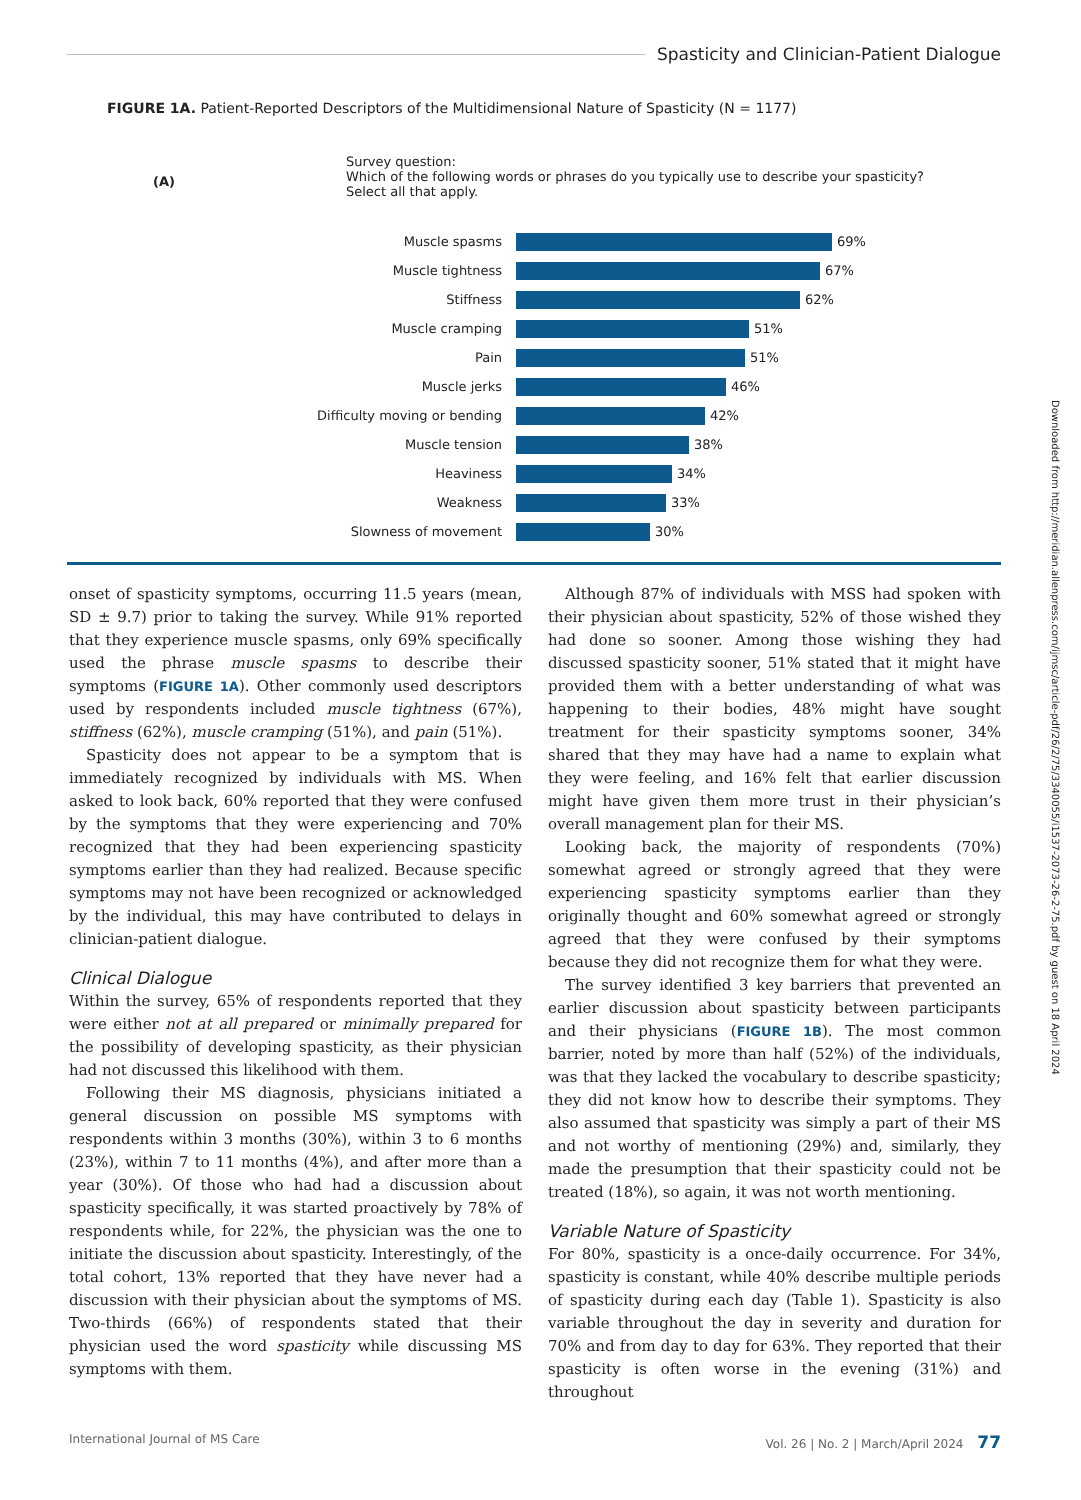Spasticity and Clinician-Patient Dialogue
FIGURE 1A. Patient-Reported Descriptors of the Multidimensional Nature of Spasticity (N = 1177)
(A)
Survey question:
Which of the following words or phrases do you typically use to describe your spasticity?
Select all that apply.
Muscle spasms
69%
Muscle tightness
67%
Stiffness
62%
Muscle cramping
51%
Pain
51%
Muscle jerks
46%
Difficulty moving or bending
42%
Muscle tension
38%
Heaviness
34%
Weakness
33%
Slowness of movement
30%
onset of spasticity symptoms, occurring 11.5 years (mean, SD ± 9.7) prior to taking the survey. While 91% reported that they experience muscle spasms, only 69% specifically used the phrase muscle spasms to describe their symptoms (FIGURE 1A). Other commonly used descriptors used by respondents included muscle tightness (67%), stiffness (62%), muscle cramping (51%), and pain (51%).
Spasticity does not appear to be a symptom that is immediately recognized by individuals with MS. When asked to look back, 60% reported that they were confused by the symptoms that they were experiencing and 70% recognized that they had been experiencing spasticity symptoms earlier than they had realized. Because specific symptoms may not have been recognized or acknowledged by the individual, this may have contributed to delays in clinician-patient dialogue.
Clinical Dialogue
Within the survey, 65% of respondents reported that they were either not at all prepared or minimally prepared for the possibility of developing spasticity, as their physician had not discussed this likelihood with them.
Following their MS diagnosis, physicians initiated a general discussion on possible MS symptoms with respondents within 3 months (30%), within 3 to 6 months (23%), within 7 to 11 months (4%), and after more than a year (30%). Of those who had had a discussion about spasticity specifically, it was started proactively by 78% of respondents while, for 22%, the physician was the one to initiate the discussion about spasticity. Interestingly, of the total cohort, 13% reported that they have never had a discussion with their physician about the symptoms of MS. Two-thirds (66%) of respondents stated that their physician used the word spasticity while discussing MS symptoms with them.
Although 87% of individuals with MSS had spoken with their physician about spasticity, 52% of those wished they had done so sooner. Among those wishing they had discussed spasticity sooner, 51% stated that it might have provided them with a better understanding of what was happening to their bodies, 48% might have sought treatment for their spasticity symptoms sooner, 34% shared that they may have had a name to explain what they were feeling, and 16% felt that earlier discussion might have given them more trust in their physician’s overall management plan for their MS.
Looking back, the majority of respondents (70%) somewhat agreed or strongly agreed that they were experiencing spasticity symptoms earlier than they originally thought and 60% somewhat agreed or strongly agreed that they were confused by their symptoms because they did not recognize them for what they were.
The survey identified 3 key barriers that prevented an earlier discussion about spasticity between participants and their physicians (FIGURE 1B). The most common barrier, noted by more than half (52%) of the individuals, was that they lacked the vocabulary to describe spasticity; they did not know how to describe their symptoms. They also assumed that spasticity was simply a part of their MS and not worthy of mentioning (29%) and, similarly, they made the presumption that their spasticity could not be treated (18%), so again, it was not worth mentioning.
Variable Nature of Spasticity
For 80%, spasticity is a once-daily occurrence. For 34%, spasticity is constant, while 40% describe multiple periods of spasticity during each day (Table 1). Spasticity is also variable throughout the day in severity and duration for 70% and from day to day for 63%. They reported that their spasticity is often worse in the evening (31%) and throughout
International Journal of MS Care Vol. 26 | No. 2 | March/April 2024 77
Downloaded from http://meridian.allenpress.com/ijmsc/article-pdf/26/2/75/3340055/i1537-2073-26-2-75.pdf by guest on 18 April 2024